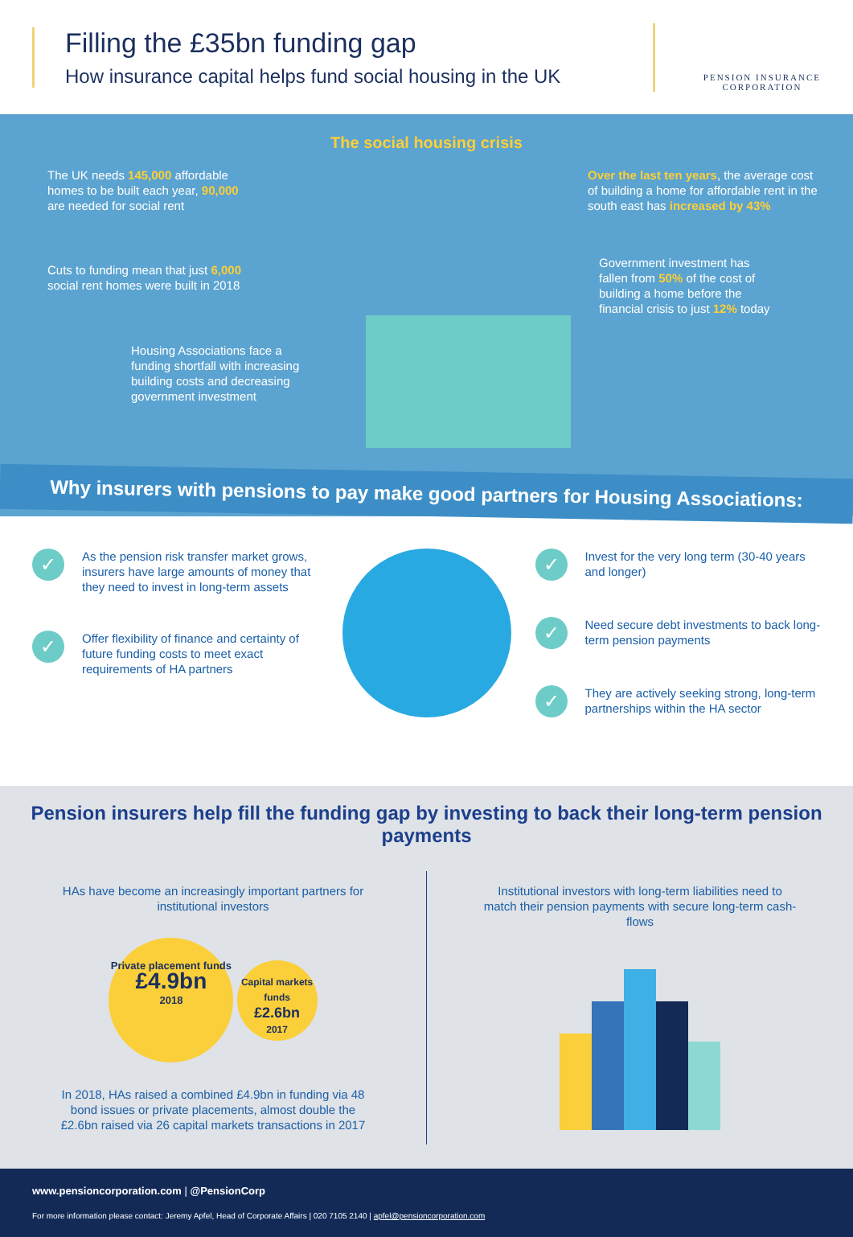Filling the £35bn funding gap
How insurance capital helps fund social housing in the UK
PENSION INSURANCE
CORPORATION
The social housing crisis
The UK needs 145,000 affordable homes to be built each year, 90,000 are needed for social rent
Cuts to funding mean that just 6,000 social rent homes were built in 2018
Housing Associations face a funding shortfall with increasing building costs and decreasing government investment
Over the last ten years, the average cost of building a home for affordable rent in the south east has increased by 43%
Government investment has fallen from 50% of the cost of building a home before the financial crisis to just 12% today
Why insurers with pensions to pay make good partners for Housing Associations:
✓
As the pension risk transfer market grows, insurers have large amounts of money that they need to invest in long-term assets
✓
Offer flexibility of finance and certainty of future funding costs to meet exact requirements of HA partners
✓
Invest for the very long term (30-40 years and longer)
✓
Need secure debt investments to back long-term pension payments
✓
They are actively seeking strong, long-term partnerships within the HA sector
Pension insurers help fill the funding gap by investing to back their long-term pension payments
HAs have become an increasingly important partners for institutional investors
Private placement funds
£4.9bn
2018 Capital markets funds
£2.6bn
2017
In 2018, HAs raised a combined £4.9bn in funding via 48 bond issues or private placements, almost double the £2.6bn raised via 26 capital markets transactions in 2017
Institutional investors with long-term liabilities need to match their pension payments with secure long-term cash-flows
www.pensioncorporation.com | @PensionCorp
For more information please contact: Jeremy Apfel, Head of Corporate Affairs | 020 7105 2140 | apfel@pensioncorporation.com